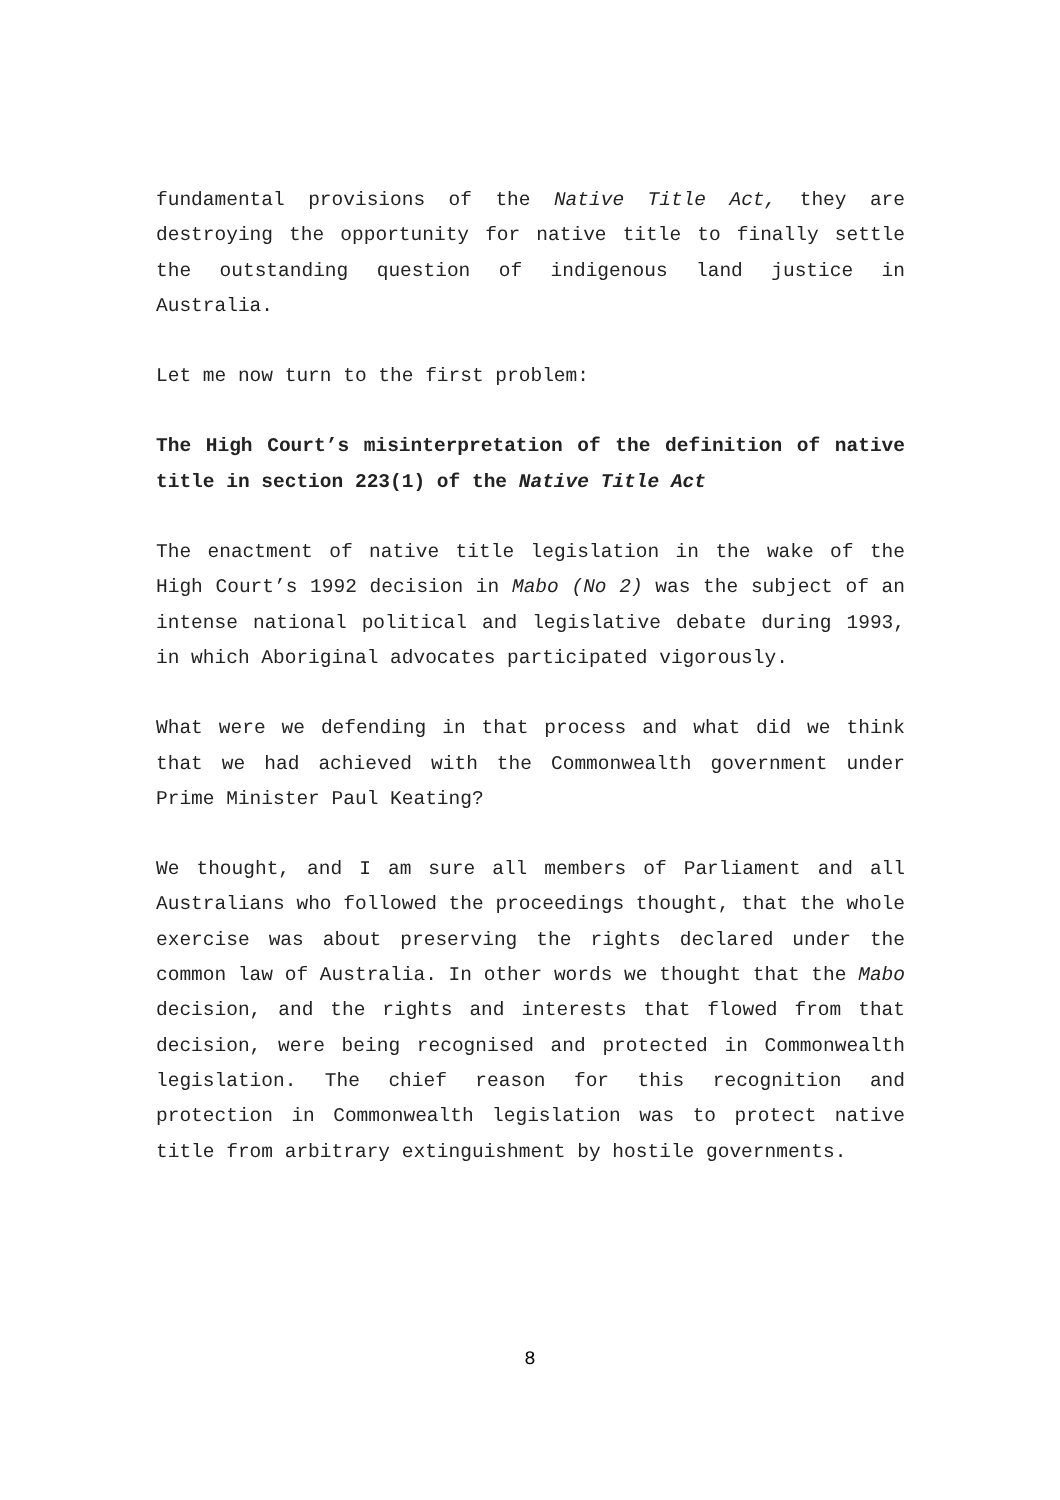fundamental provisions of the Native Title Act, they are destroying the opportunity for native title to finally settle the outstanding question of indigenous land justice in Australia.
Let me now turn to the first problem:
The High Court’s misinterpretation of the definition of native title in section 223(1) of the Native Title Act
The enactment of native title legislation in the wake of the High Court’s 1992 decision in Mabo (No 2) was the subject of an intense national political and legislative debate during 1993, in which Aboriginal advocates participated vigorously.
What were we defending in that process and what did we think that we had achieved with the Commonwealth government under Prime Minister Paul Keating?
We thought, and I am sure all members of Parliament and all Australians who followed the proceedings thought, that the whole exercise was about preserving the rights declared under the common law of Australia. In other words we thought that the Mabo decision, and the rights and interests that flowed from that decision, were being recognised and protected in Commonwealth legislation. The chief reason for this recognition and protection in Commonwealth legislation was to protect native title from arbitrary extinguishment by hostile governments.
8